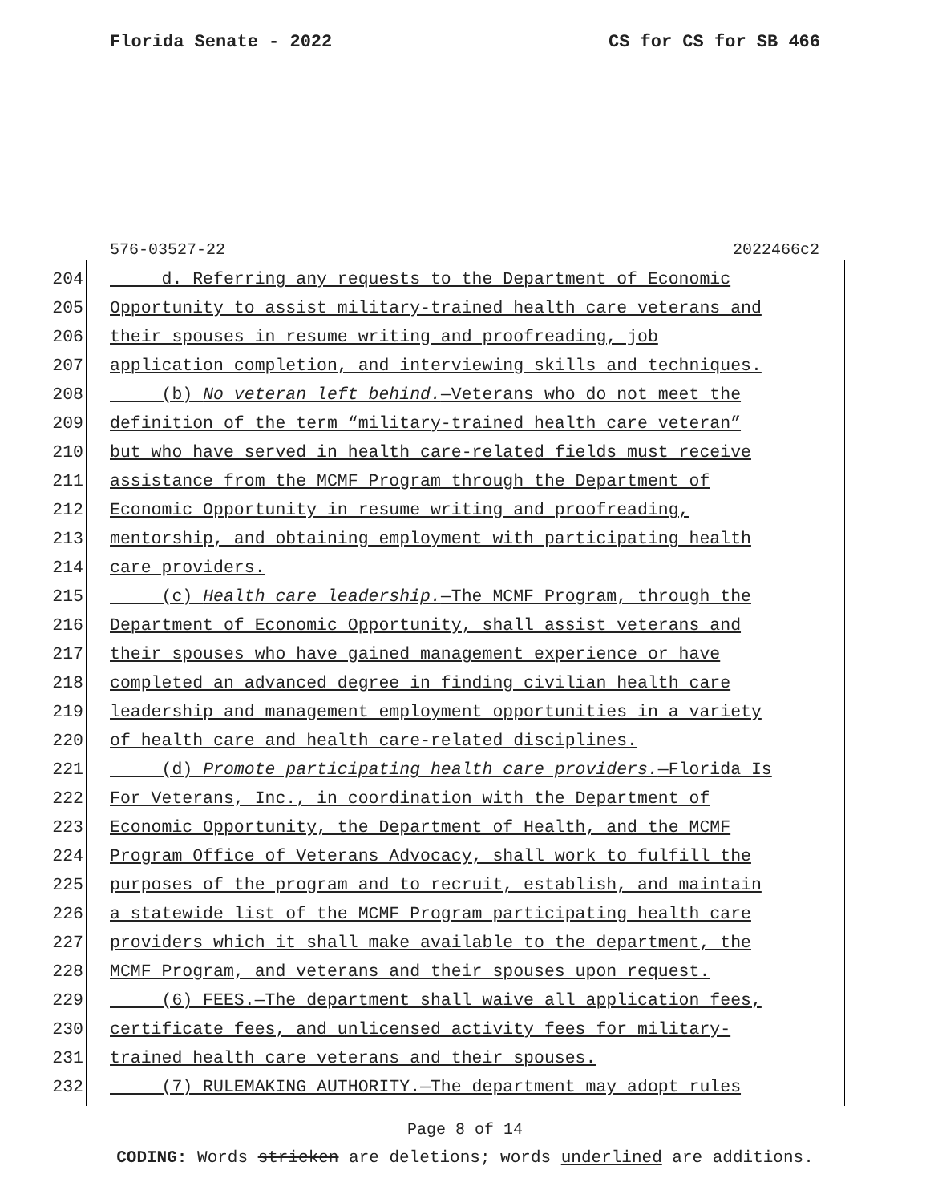Florida Senate - 2022 CS for CS for SB 466
576-03527-22 2022466c2
204 d. Referring any requests to the Department of Economic
205 Opportunity to assist military-trained health care veterans and
206 their spouses in resume writing and proofreading, job
207 application completion, and interviewing skills and techniques.
208 (b) No veteran left behind.—Veterans who do not meet the
209 definition of the term “military-trained health care veteran”
210 but who have served in health care-related fields must receive
211 assistance from the MCMF Program through the Department of
212 Economic Opportunity in resume writing and proofreading,
213 mentorship, and obtaining employment with participating health
214 care providers.
215 (c) Health care leadership.—The MCMF Program, through the
216 Department of Economic Opportunity, shall assist veterans and
217 their spouses who have gained management experience or have
218 completed an advanced degree in finding civilian health care
219 leadership and management employment opportunities in a variety
220 of health care and health care-related disciplines.
221 (d) Promote participating health care providers.—Florida Is
222 For Veterans, Inc., in coordination with the Department of
223 Economic Opportunity, the Department of Health, and the MCMF
224 Program Office of Veterans Advocacy, shall work to fulfill the
225 purposes of the program and to recruit, establish, and maintain
226 a statewide list of the MCMF Program participating health care
227 providers which it shall make available to the department, the
228 MCMF Program, and veterans and their spouses upon request.
229 (6) FEES.—The department shall waive all application fees,
230 certificate fees, and unlicensed activity fees for military-
231 trained health care veterans and their spouses.
232 (7) RULEMAKING AUTHORITY.—The department may adopt rules
Page 8 of 14
CODING: Words stricken are deletions; words underlined are additions.